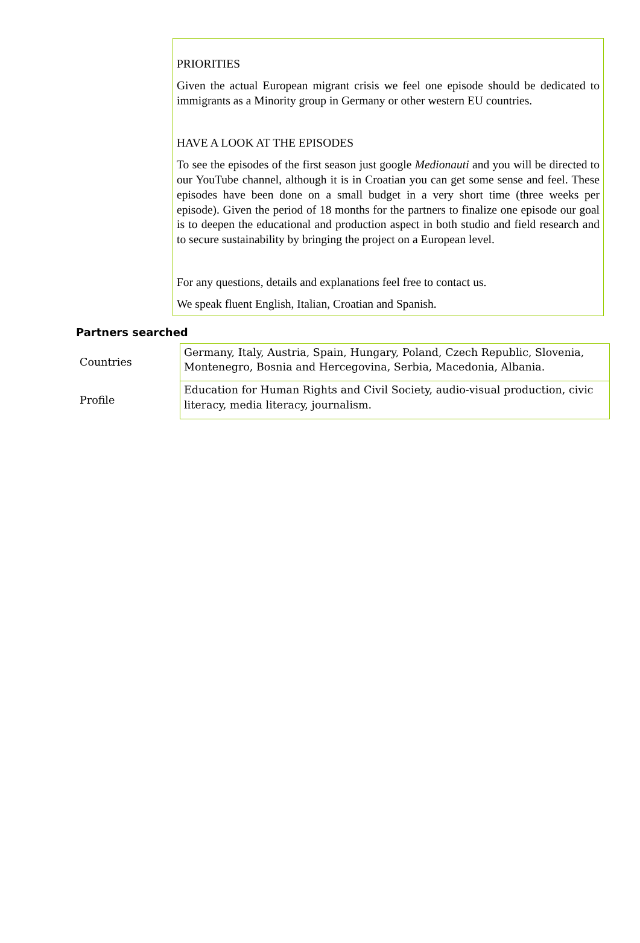PRIORITIES
Given the actual European migrant crisis we feel one episode should be dedicated to immigrants as a Minority group in Germany or other western EU countries.
HAVE A LOOK AT THE EPISODES
To see the episodes of the first season just google Medionauti and you will be directed to our YouTube channel, although it is in Croatian you can get some sense and feel. These episodes have been done on a small budget in a very short time (three weeks per episode). Given the period of 18 months for the partners to finalize one episode our goal is to deepen the educational and production aspect in both studio and field research and to secure sustainability by bringing the project on a European level.
For any questions, details and explanations feel free to contact us.
We speak fluent English, Italian, Croatian and Spanish.
Partners searched
| Countries | Germany, Italy, Austria, Spain, Hungary, Poland, Czech Republic, Slovenia, Montenegro, Bosnia and Hercegovina, Serbia, Macedonia, Albania. |
| Profile | Education for Human Rights and Civil Society, audio-visual production, civic literacy, media literacy, journalism. |